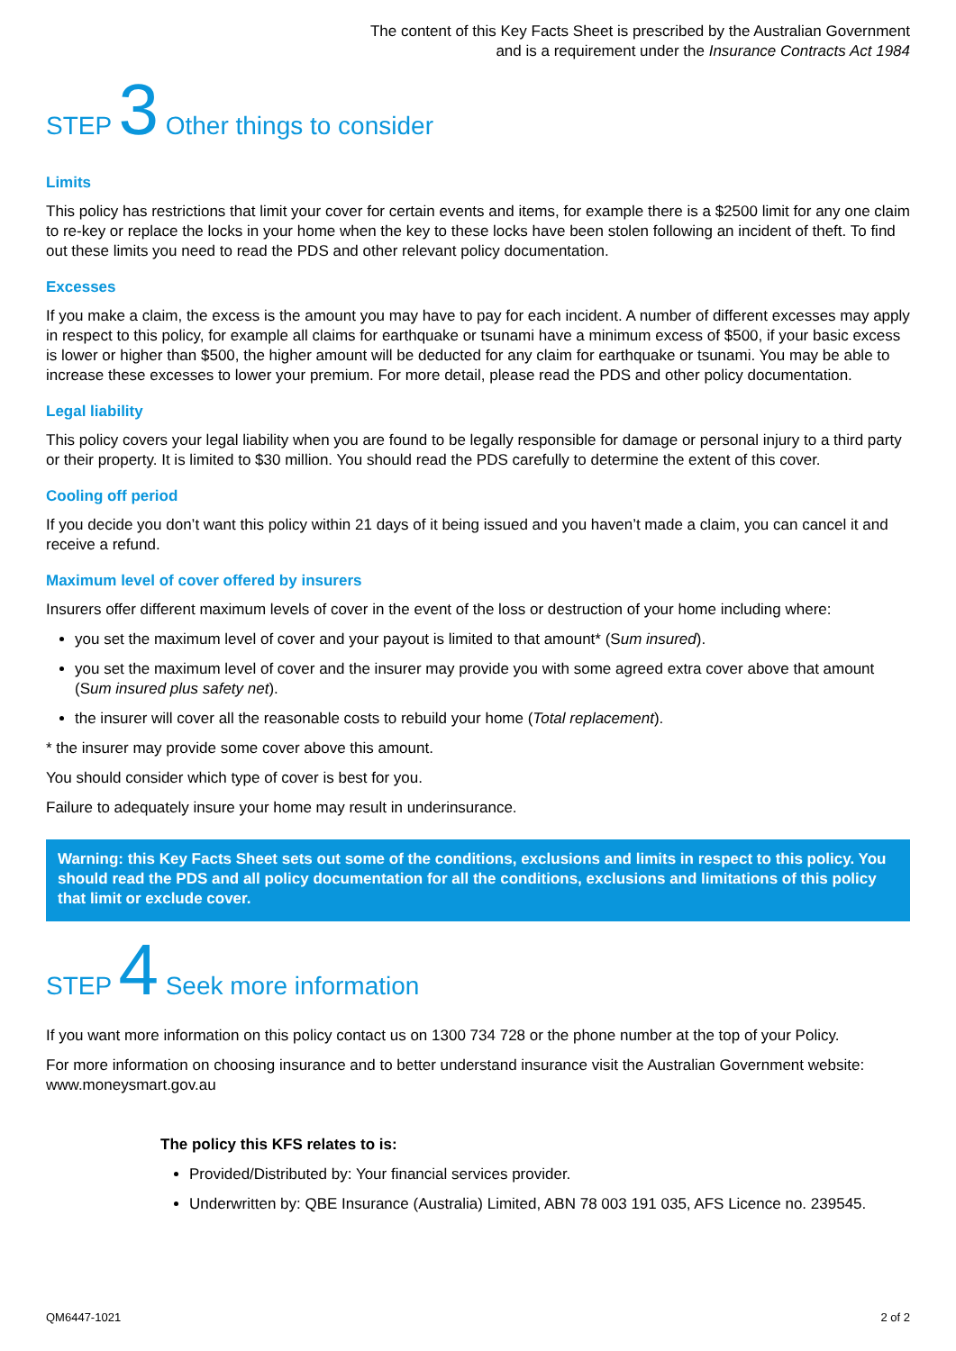The content of this Key Facts Sheet is prescribed by the Australian Government
and is a requirement under the Insurance Contracts Act 1984
STEP 3 Other things to consider
Limits
This policy has restrictions that limit your cover for certain events and items, for example there is a $2500 limit for any one claim to re-key or replace the locks in your home when the key to these locks have been stolen following an incident of theft. To find out these limits you need to read the PDS and other relevant policy documentation.
Excesses
If you make a claim, the excess is the amount you may have to pay for each incident. A number of different excesses may apply in respect to this policy, for example all claims for earthquake or tsunami have a minimum excess of $500, if your basic excess is lower or higher than $500, the higher amount will be deducted for any claim for earthquake or tsunami. You may be able to increase these excesses to lower your premium. For more detail, please read the PDS and other policy documentation.
Legal liability
This policy covers your legal liability when you are found to be legally responsible for damage or personal injury to a third party or their property. It is limited to $30 million. You should read the PDS carefully to determine the extent of this cover.
Cooling off period
If you decide you don’t want this policy within 21 days of it being issued and you haven’t made a claim, you can cancel it and receive a refund.
Maximum level of cover offered by insurers
Insurers offer different maximum levels of cover in the event of the loss or destruction of your home including where:
you set the maximum level of cover and your payout is limited to that amount* (Sum insured).
you set the maximum level of cover and the insurer may provide you with some agreed extra cover above that amount (Sum insured plus safety net).
the insurer will cover all the reasonable costs to rebuild your home (Total replacement).
* the insurer may provide some cover above this amount.
You should consider which type of cover is best for you.
Failure to adequately insure your home may result in underinsurance.
Warning: this Key Facts Sheet sets out some of the conditions, exclusions and limits in respect to this policy. You should read the PDS and all policy documentation for all the conditions, exclusions and limitations of this policy that limit or exclude cover.
STEP 4 Seek more information
If you want more information on this policy contact us on 1300 734 728 or the phone number at the top of your Policy.
For more information on choosing insurance and to better understand insurance visit the Australian Government website: www.moneysmart.gov.au
The policy this KFS relates to is:
Provided/Distributed by: Your financial services provider.
Underwritten by: QBE Insurance (Australia) Limited, ABN 78 003 191 035, AFS Licence no. 239545.
QM6447-1021 2 of 2